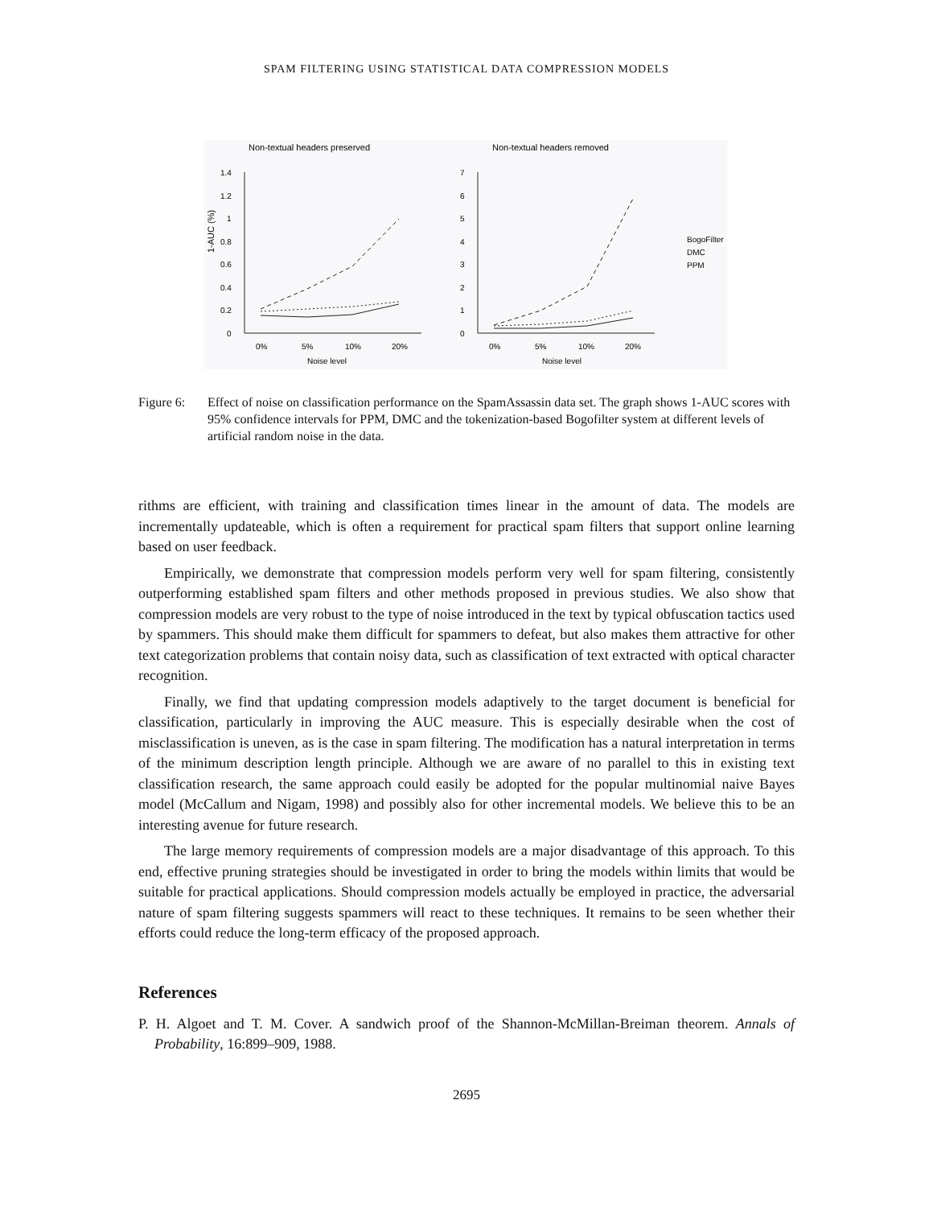SPAM FILTERING USING STATISTICAL DATA COMPRESSION MODELS
Non-textual headers preserved
Non-textual headers removed
1-AUC (%)
1.4
1.2
1
0.8
0.6
0.4
0.2
0
7
6
5
4
3
2
1
0
0%
5%
10%
20%
0%
5%
10%
20%
Noise level
Noise level
BogoFilter
DMC
PPM
Figure 6:
Effect of noise on classification performance on the SpamAssassin data set. The graph shows 1-AUC scores with 95% confidence intervals for PPM, DMC and the tokenization-based Bogofilter system at different levels of artificial random noise in the data.
rithms are efficient, with training and classification times linear in the amount of data. The models are incrementally updateable, which is often a requirement for practical spam filters that support online learning based on user feedback.
Empirically, we demonstrate that compression models perform very well for spam filtering, consistently outperforming established spam filters and other methods proposed in previous studies. We also show that compression models are very robust to the type of noise introduced in the text by typical obfuscation tactics used by spammers. This should make them difficult for spammers to defeat, but also makes them attractive for other text categorization problems that contain noisy data, such as classification of text extracted with optical character recognition.
Finally, we find that updating compression models adaptively to the target document is beneficial for classification, particularly in improving the AUC measure. This is especially desirable when the cost of misclassification is uneven, as is the case in spam filtering. The modification has a natural interpretation in terms of the minimum description length principle. Although we are aware of no parallel to this in existing text classification research, the same approach could easily be adopted for the popular multinomial naive Bayes model (McCallum and Nigam, 1998) and possibly also for other incremental models. We believe this to be an interesting avenue for future research.
The large memory requirements of compression models are a major disadvantage of this approach. To this end, effective pruning strategies should be investigated in order to bring the models within limits that would be suitable for practical applications. Should compression models actually be employed in practice, the adversarial nature of spam filtering suggests spammers will react to these techniques. It remains to be seen whether their efforts could reduce the long-term efficacy of the proposed approach.
References
P. H. Algoet and T. M. Cover. A sandwich proof of the Shannon-McMillan-Breiman theorem. Annals of Probability, 16:899–909, 1988.
2695